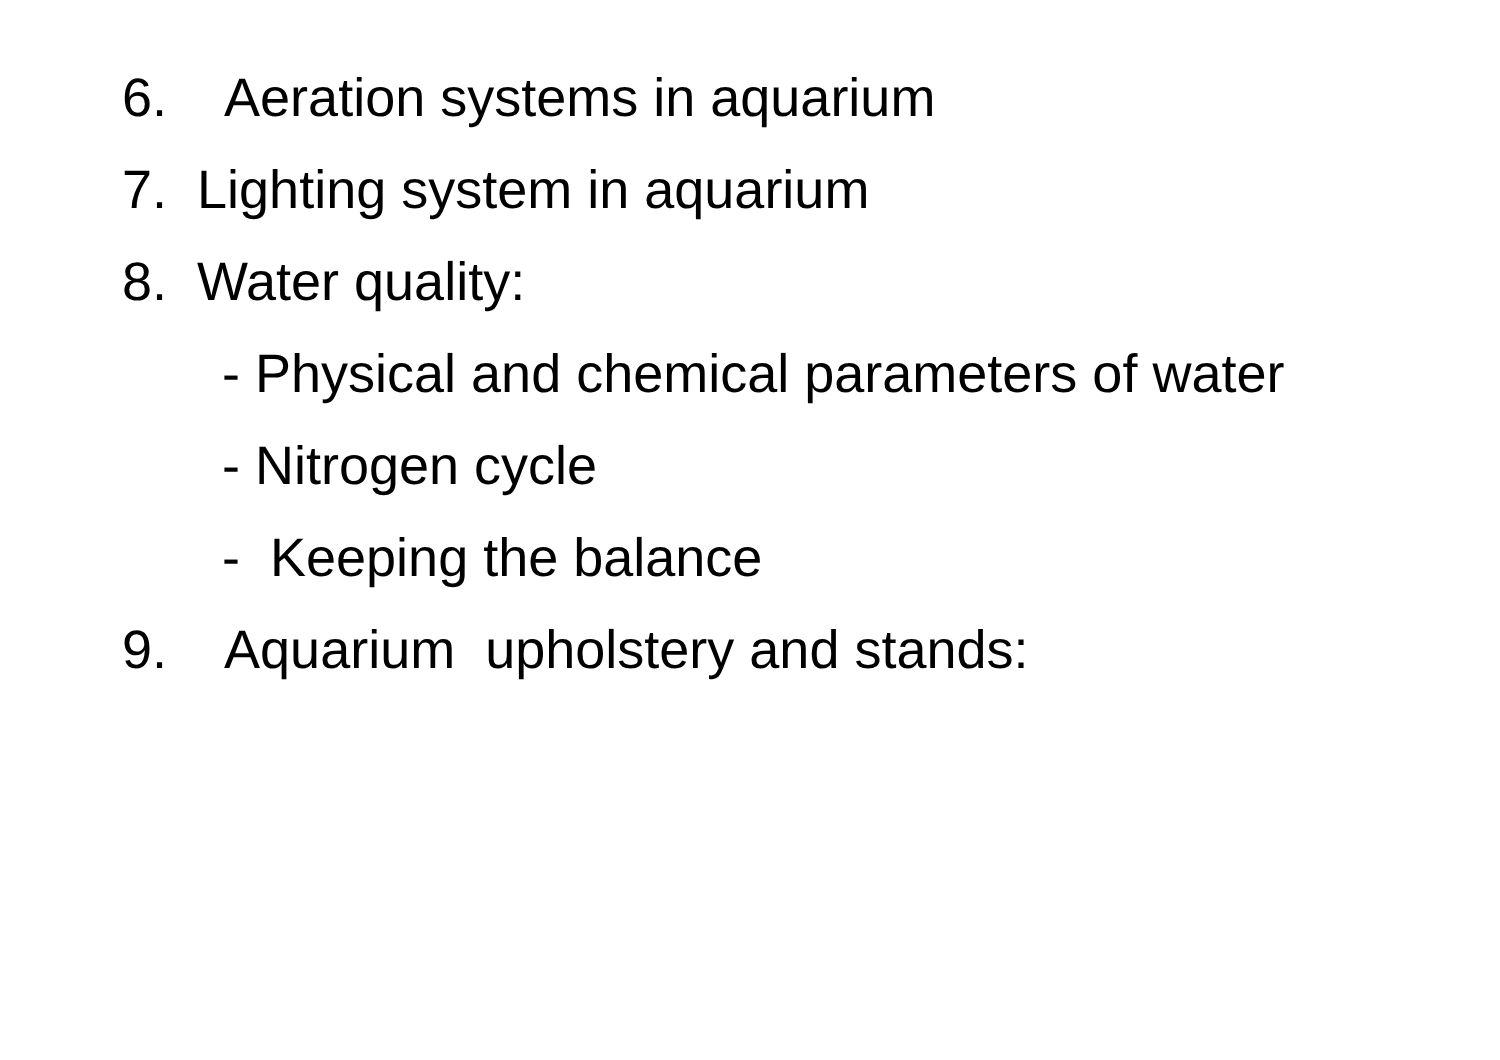6. Aeration systems in aquarium
7. Lighting system in aquarium
8. Water quality:
- Physical and chemical parameters of water
- Nitrogen cycle
- Keeping the balance
9. Aquarium upholstery and stands: